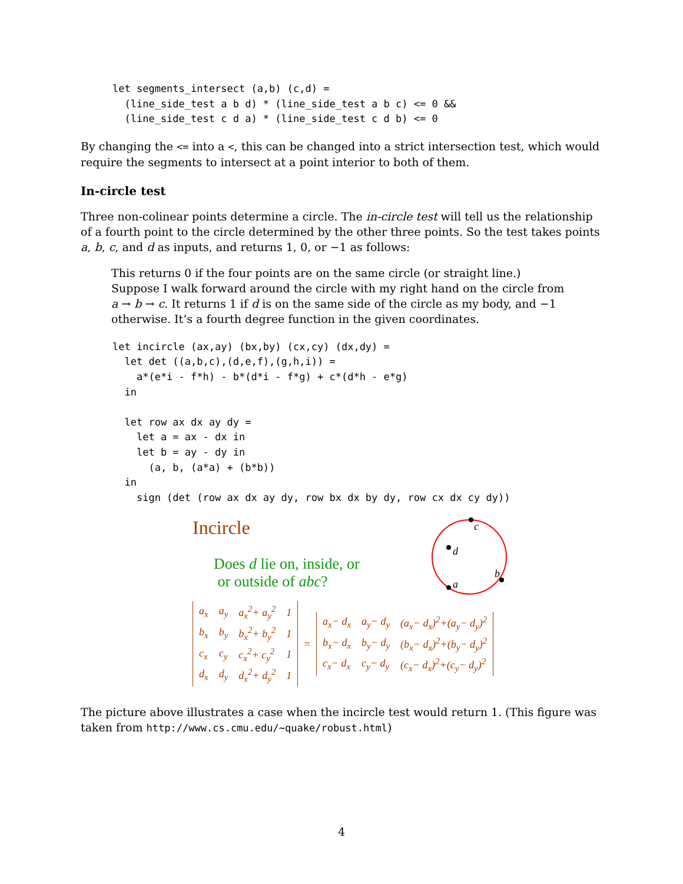let segments_intersect (a,b) (c,d) =
  (line_side_test a b d) * (line_side_test a b c) <= 0 &&
  (line_side_test c d a) * (line_side_test c d b) <= 0
By changing the <= into a <, this can be changed into a strict intersection test, which would require the segments to intersect at a point interior to both of them.
In-circle test
Three non-colinear points determine a circle. The in-circle test will tell us the relationship of a fourth point to the circle determined by the other three points. So the test takes points a, b, c, and d as inputs, and returns 1, 0, or −1 as follows:
This returns 0 if the four points are on the same circle (or straight line.) Suppose I walk forward around the circle with my right hand on the circle from a → b → c. It returns 1 if d is on the same side of the circle as my body, and −1 otherwise. It’s a fourth degree function in the given coordinates.
let incircle (ax,ay) (bx,by) (cx,cy) (dx,dy) =
  let det ((a,b,c),(d,e,f),(g,h,i)) =
    a*(e*i - f*h) - b*(d*i - f*g) + c*(d*h - e*g)
  in

  let row ax dx ay dy =
    let a = ax - dx in
    let b = ay - dy in
      (a, b, (a*a) + (b*b))
  in
    sign (det (row ax dx ay dy, row bx dx by dy, row cx dx cy dy))
Incircle
Does d lie on, inside, or
or outside of abc?
c
d
a
b
| a<sub>x</sub> | a<sub>y</sub> | a<sub>x</sub><sup>2</sup>+ a<sub>y</sub><sup>2</sup> | 1 |
| b<sub>x</sub> | b<sub>y</sub> | b<sub>x</sub><sup>2</sup>+ b<sub>y</sub><sup>2</sup> | 1 |
| c<sub>x</sub> | c<sub>y</sub> | c<sub>x</sub><sup>2</sup>+ c<sub>y</sub><sup>2</sup> | 1 |
| d<sub>x</sub> | d<sub>y</sub> | d<sub>x</sub><sup>2</sup>+ d<sub>y</sub><sup>2</sup> | 1 |
=
| a<sub>x</sub>− d<sub>x</sub> | a<sub>y</sub>− d<sub>y</sub> | (a<sub>x</sub>− d<sub>x</sub>)<sup>2</sup>+(a<sub>y</sub>− d<sub>y</sub>)<sup>2</sup> |
| b<sub>x</sub>− d<sub>x</sub> | b<sub>y</sub>− d<sub>y</sub> | (b<sub>x</sub>− d<sub>x</sub>)<sup>2</sup>+(b<sub>y</sub>− d<sub>y</sub>)<sup>2</sup> |
| c<sub>x</sub>− d<sub>x</sub> | c<sub>y</sub>− d<sub>y</sub> | (c<sub>x</sub>− d<sub>x</sub>)<sup>2</sup>+(c<sub>y</sub>− d<sub>y</sub>)<sup>2</sup> |
The picture above illustrates a case when the incircle test would return 1. (This figure was taken from http://www.cs.cmu.edu/~quake/robust.html)
4